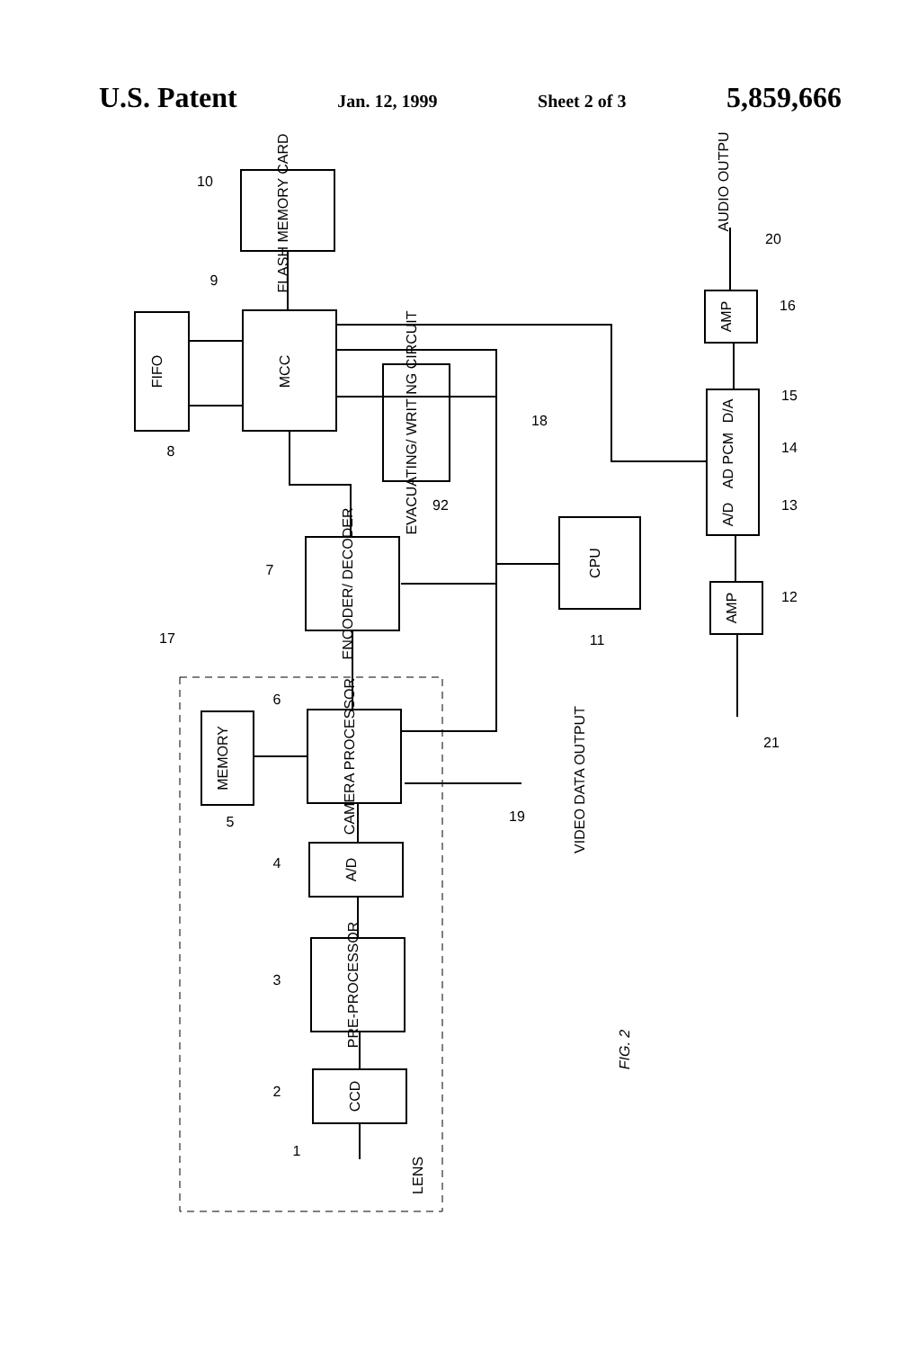U.S. Patent Jan. 12, 1999 Sheet 2 of 3 5,859,666
FLASH MEMORY CARD
FIFO
MCC
EVACUATING/ WRITING CIRCUIT
ENCODER/ DECODER
CPU
CAMERA PROCESSOR
MEMORY
A/D
PRE-PROCESSOR
CCD
LENS
AMP
D/A
AD PCM
A/D
AMP
AUDIO OUTPUT
VIDEO DATA OUTPUT
FIG. 2
10
9
8
18
92
7
11
17
6
5
19
4
3
2
1
20
16
15
14
13
12
21